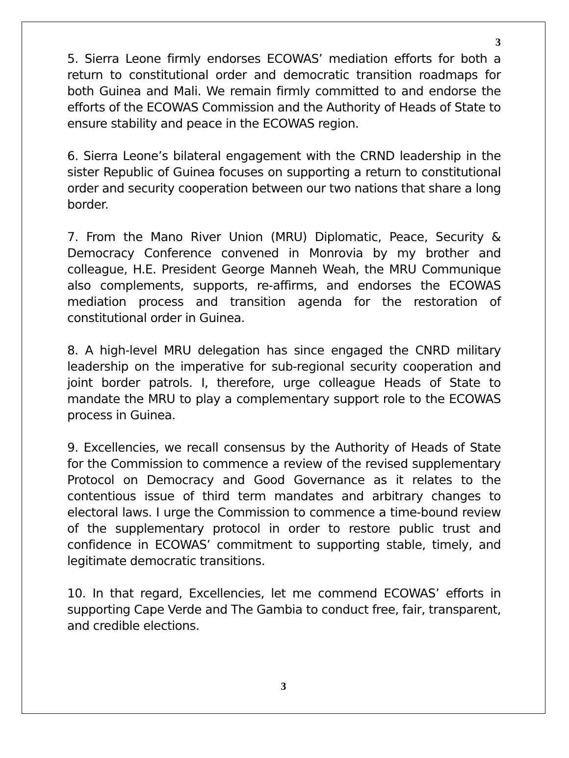3
5. Sierra Leone firmly endorses ECOWAS’ mediation efforts for both a return to constitutional order and democratic transition roadmaps for both Guinea and Mali. We remain firmly committed to and endorse the efforts of the ECOWAS Commission and the Authority of Heads of State to ensure stability and peace in the ECOWAS region.
6. Sierra Leone’s bilateral engagement with the CRND leadership in the sister Republic of Guinea focuses on supporting a return to constitutional order and security cooperation between our two nations that share a long border.
7. From the Mano River Union (MRU) Diplomatic, Peace, Security & Democracy Conference convened in Monrovia by my brother and colleague, H.E. President George Manneh Weah, the MRU Communique also complements, supports, re-affirms, and endorses the ECOWAS mediation process and transition agenda for the restoration of constitutional order in Guinea.
8. A high-level MRU delegation has since engaged the CNRD military leadership on the imperative for sub-regional security cooperation and joint border patrols. I, therefore, urge colleague Heads of State to mandate the MRU to play a complementary support role to the ECOWAS process in Guinea.
9. Excellencies, we recall consensus by the Authority of Heads of State for the Commission to commence a review of the revised supplementary Protocol on Democracy and Good Governance as it relates to the contentious issue of third term mandates and arbitrary changes to electoral laws. I urge the Commission to commence a time-bound review of the supplementary protocol in order to restore public trust and confidence in ECOWAS’ commitment to supporting stable, timely, and legitimate democratic transitions.
10. In that regard, Excellencies, let me commend ECOWAS’ efforts in supporting Cape Verde and The Gambia to conduct free, fair, transparent, and credible elections.
3